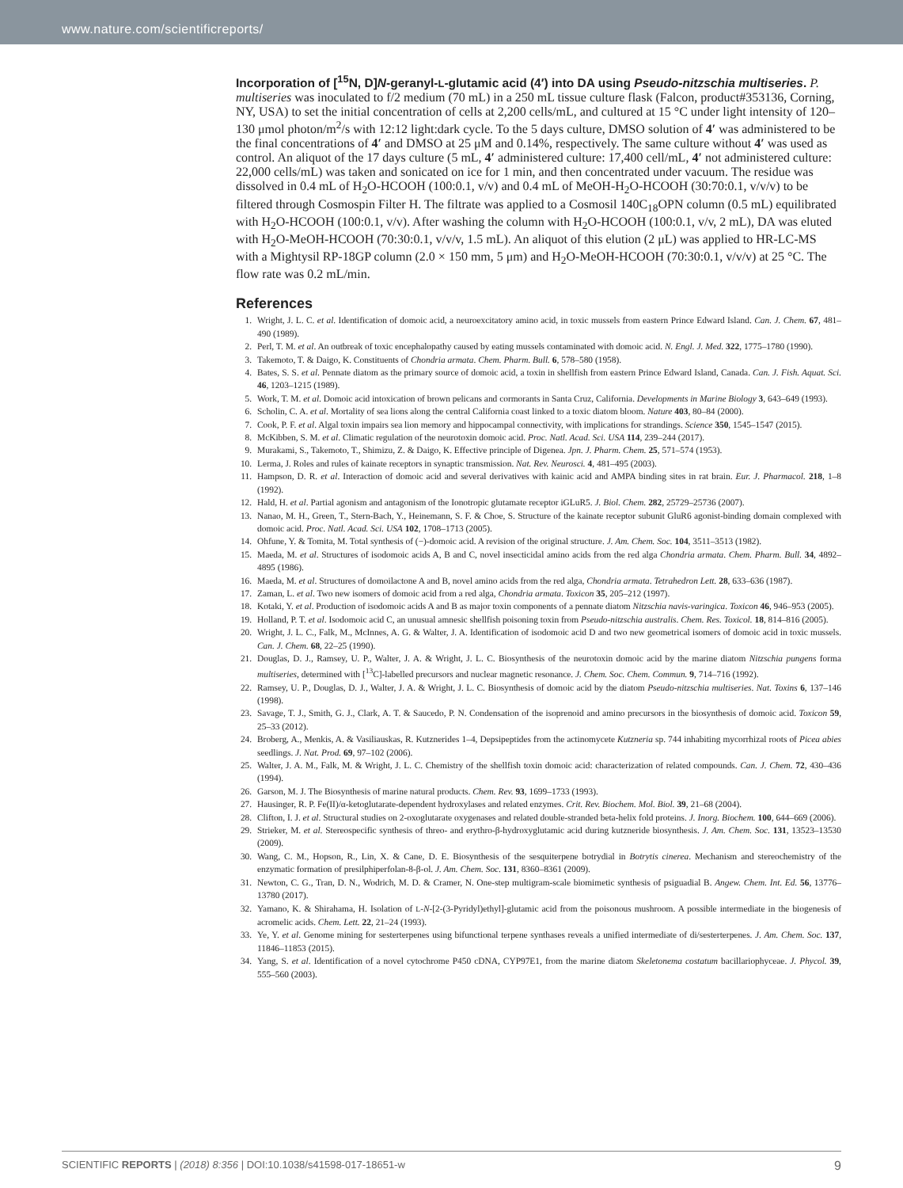www.nature.com/scientificreports/
Incorporation of [<sup>15</sup>N, D]N-geranyl-L-glutamic acid (4′) into DA using Pseudo-nitzschia multiseries.
P. multiseries was inoculated to f/2 medium (70 mL) in a 250 mL tissue culture flask (Falcon, product#353136, Corning, NY, USA) to set the initial concentration of cells at 2,200 cells/mL, and cultured at 15 °C under light intensity of 120–130 μmol photon/m<sup>2</sup>/s with 12:12 light:dark cycle. To the 5 days culture, DMSO solution of 4′ was administered to be the final concentrations of 4′ and DMSO at 25 μM and 0.14%, respectively. The same culture without 4′ was used as control. An aliquot of the 17 days culture (5 mL, 4′ administered culture: 17,400 cell/mL, 4′ not administered culture: 22,000 cells/mL) was taken and sonicated on ice for 1 min, and then concentrated under vacuum. The residue was dissolved in 0.4 mL of H<sub>2</sub>O-HCOOH (100:0.1, v/v) and 0.4 mL of MeOH-H<sub>2</sub>O-HCOOH (30:70:0.1, v/v/v) to be filtered through Cosmospin Filter H. The filtrate was applied to a Cosmosil 140C<sub>18</sub>OPN column (0.5 mL) equilibrated with H<sub>2</sub>O-HCOOH (100:0.1, v/v). After washing the column with H<sub>2</sub>O-HCOOH (100:0.1, v/v, 2 mL), DA was eluted with H<sub>2</sub>O-MeOH-HCOOH (70:30:0.1, v/v/v, 1.5 mL). An aliquot of this elution (2 μL) was applied to HR-LC-MS with a Mightysil RP-18GP column (2.0 × 150 mm, 5 μm) and H<sub>2</sub>O-MeOH-HCOOH (70:30:0.1, v/v/v) at 25 °C. The flow rate was 0.2 mL/min.
References
1. Wright, J. L. C. et al. Identification of domoic acid, a neuroexcitatory amino acid, in toxic mussels from eastern Prince Edward Island. Can. J. Chem. 67, 481–490 (1989).
2. Perl, T. M. et al. An outbreak of toxic encephalopathy caused by eating mussels contaminated with domoic acid. N. Engl. J. Med. 322, 1775–1780 (1990).
3. Takemoto, T. & Daigo, K. Constituents of Chondria armata. Chem. Pharm. Bull. 6, 578–580 (1958).
4. Bates, S. S. et al. Pennate diatom as the primary source of domoic acid, a toxin in shellfish from eastern Prince Edward Island, Canada. Can. J. Fish. Aquat. Sci. 46, 1203–1215 (1989).
5. Work, T. M. et al. Domoic acid intoxication of brown pelicans and cormorants in Santa Cruz, California. Developments in Marine Biology 3, 643–649 (1993).
6. Scholin, C. A. et al. Mortality of sea lions along the central California coast linked to a toxic diatom bloom. Nature 403, 80–84 (2000).
7. Cook, P. F. et al. Algal toxin impairs sea lion memory and hippocampal connectivity, with implications for strandings. Science 350, 1545–1547 (2015).
8. McKibben, S. M. et al. Climatic regulation of the neurotoxin domoic acid. Proc. Natl. Acad. Sci. USA 114, 239–244 (2017).
9. Murakami, S., Takemoto, T., Shimizu, Z. & Daigo, K. Effective principle of Digenea. Jpn. J. Pharm. Chem. 25, 571–574 (1953).
10. Lerma, J. Roles and rules of kainate receptors in synaptic transmission. Nat. Rev. Neurosci. 4, 481–495 (2003).
11. Hampson, D. R. et al. Interaction of domoic acid and several derivatives with kainic acid and AMPA binding sites in rat brain. Eur. J. Pharmacol. 218, 1–8 (1992).
12. Hald, H. et al. Partial agonism and antagonism of the Ionotropic glutamate receptor iGLuR5. J. Biol. Chem. 282, 25729–25736 (2007).
13. Nanao, M. H., Green, T., Stern-Bach, Y., Heinemann, S. F. & Choe, S. Structure of the kainate receptor subunit GluR6 agonist-binding domain complexed with domoic acid. Proc. Natl. Acad. Sci. USA 102, 1708–1713 (2005).
14. Ohfune, Y. & Tomita, M. Total synthesis of (−)-domoic acid. A revision of the original structure. J. Am. Chem. Soc. 104, 3511–3513 (1982).
15. Maeda, M. et al. Structures of isodomoic acids A, B and C, novel insecticidal amino acids from the red alga Chondria armata. Chem. Pharm. Bull. 34, 4892–4895 (1986).
16. Maeda, M. et al. Structures of domoilactone A and B, novel amino acids from the red alga, Chondria armata. Tetrahedron Lett. 28, 633–636 (1987).
17. Zaman, L. et al. Two new isomers of domoic acid from a red alga, Chondria armata. Toxicon 35, 205–212 (1997).
18. Kotaki, Y. et al. Production of isodomoic acids A and B as major toxin components of a pennate diatom Nitzschia navis-varingica. Toxicon 46, 946–953 (2005).
19. Holland, P. T. et al. Isodomoic acid C, an unusual amnesic shellfish poisoning toxin from Pseudo-nitzschia australis. Chem. Res. Toxicol. 18, 814–816 (2005).
20. Wright, J. L. C., Falk, M., McInnes, A. G. & Walter, J. A. Identification of isodomoic acid D and two new geometrical isomers of domoic acid in toxic mussels. Can. J. Chem. 68, 22–25 (1990).
21. Douglas, D. J., Ramsey, U. P., Walter, J. A. & Wright, J. L. C. Biosynthesis of the neurotoxin domoic acid by the marine diatom Nitzschia pungens forma multiseries, determined with [<sup>13</sup>C]-labelled precursors and nuclear magnetic resonance. J. Chem. Soc. Chem. Commun. 9, 714–716 (1992).
22. Ramsey, U. P., Douglas, D. J., Walter, J. A. & Wright, J. L. C. Biosynthesis of domoic acid by the diatom Pseudo-nitzschia multiseries. Nat. Toxins 6, 137–146 (1998).
23. Savage, T. J., Smith, G. J., Clark, A. T. & Saucedo, P. N. Condensation of the isoprenoid and amino precursors in the biosynthesis of domoic acid. Toxicon 59, 25–33 (2012).
24. Broberg, A., Menkis, A. & Vasiliauskas, R. Kutznerides 1–4, Depsipeptides from the actinomycete Kutzneria sp. 744 inhabiting mycorrhizal roots of Picea abies seedlings. J. Nat. Prod. 69, 97–102 (2006).
25. Walter, J. A. M., Falk, M. & Wright, J. L. C. Chemistry of the shellfish toxin domoic acid: characterization of related compounds. Can. J. Chem. 72, 430–436 (1994).
26. Garson, M. J. The Biosynthesis of marine natural products. Chem. Rev. 93, 1699–1733 (1993).
27. Hausinger, R. P. Fe(II)/α-ketoglutarate-dependent hydroxylases and related enzymes. Crit. Rev. Biochem. Mol. Biol. 39, 21–68 (2004).
28. Clifton, I. J. et al. Structural studies on 2-oxoglutarate oxygenases and related double-stranded beta-helix fold proteins. J. Inorg. Biochem. 100, 644–669 (2006).
29. Strieker, M. et al. Stereospecific synthesis of threo- and erythro-β-hydroxyglutamic acid during kutzneride biosynthesis. J. Am. Chem. Soc. 131, 13523–13530 (2009).
30. Wang, C. M., Hopson, R., Lin, X. & Cane, D. E. Biosynthesis of the sesquiterpene botrydial in Botrytis cinerea. Mechanism and stereochemistry of the enzymatic formation of presilphiperfolan-8-β-ol. J. Am. Chem. Soc. 131, 8360–8361 (2009).
31. Newton, C. G., Tran, D. N., Wodrich, M. D. & Cramer, N. One-step multigram-scale biomimetic synthesis of psiguadial B. Angew. Chem. Int. Ed. 56, 13776–13780 (2017).
32. Yamano, K. & Shirahama, H. Isolation of L-N-[2-(3-Pyridyl)ethyl]-glutamic acid from the poisonous mushroom. A possible intermediate in the biogenesis of acromelic acids. Chem. Lett. 22, 21–24 (1993).
33. Ye, Y. et al. Genome mining for sesterterpenes using bifunctional terpene synthases reveals a unified intermediate of di/sesterterpenes. J. Am. Chem. Soc. 137, 11846–11853 (2015).
34. Yang, S. et al. Identification of a novel cytochrome P450 cDNA, CYP97E1, from the marine diatom Skeletonema costatum bacillariophyceae. J. Phycol. 39, 555–560 (2003).
SCIENTIFIC REPORTS | (2018) 8:356 | DOI:10.1038/s41598-017-18651-w 9